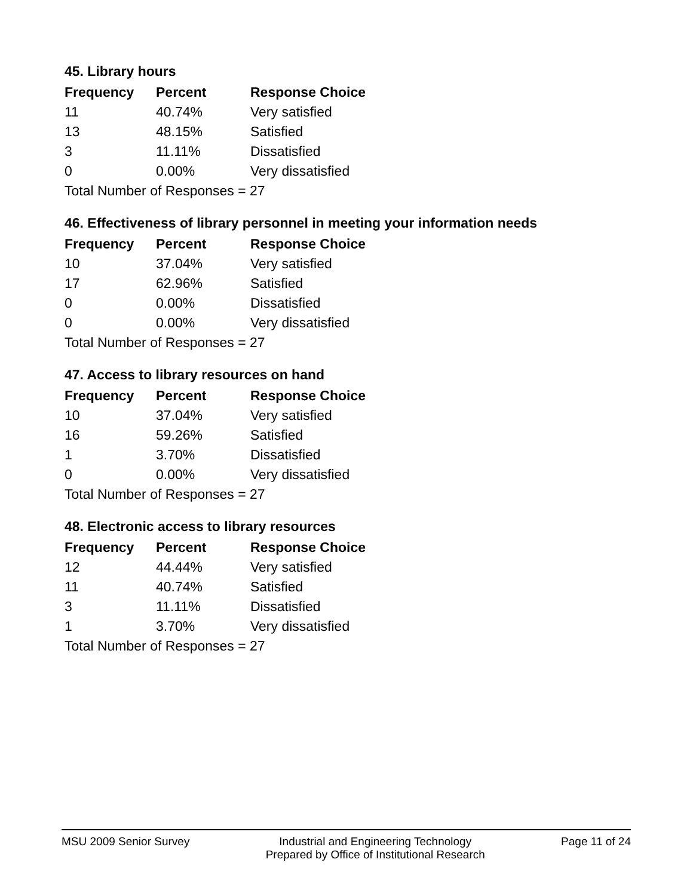45. Library hours
| Frequency | Percent | Response Choice |
| --- | --- | --- |
| 11 | 40.74% | Very satisfied |
| 13 | 48.15% | Satisfied |
| 3 | 11.11% | Dissatisfied |
| 0 | 0.00% | Very dissatisfied |
| Total Number of Responses = 27 | | |
46. Effectiveness of library personnel in meeting your information needs
| Frequency | Percent | Response Choice |
| --- | --- | --- |
| 10 | 37.04% | Very satisfied |
| 17 | 62.96% | Satisfied |
| 0 | 0.00% | Dissatisfied |
| 0 | 0.00% | Very dissatisfied |
| Total Number of Responses = 27 | | |
47. Access to library resources on hand
| Frequency | Percent | Response Choice |
| --- | --- | --- |
| 10 | 37.04% | Very satisfied |
| 16 | 59.26% | Satisfied |
| 1 | 3.70% | Dissatisfied |
| 0 | 0.00% | Very dissatisfied |
| Total Number of Responses = 27 | | |
48. Electronic access to library resources
| Frequency | Percent | Response Choice |
| --- | --- | --- |
| 12 | 44.44% | Very satisfied |
| 11 | 40.74% | Satisfied |
| 3 | 11.11% | Dissatisfied |
| 1 | 3.70% | Very dissatisfied |
| Total Number of Responses = 27 | | |
MSU 2009 Senior Survey Industrial and Engineering Technology
Prepared by Office of Institutional Research Page 11 of 24